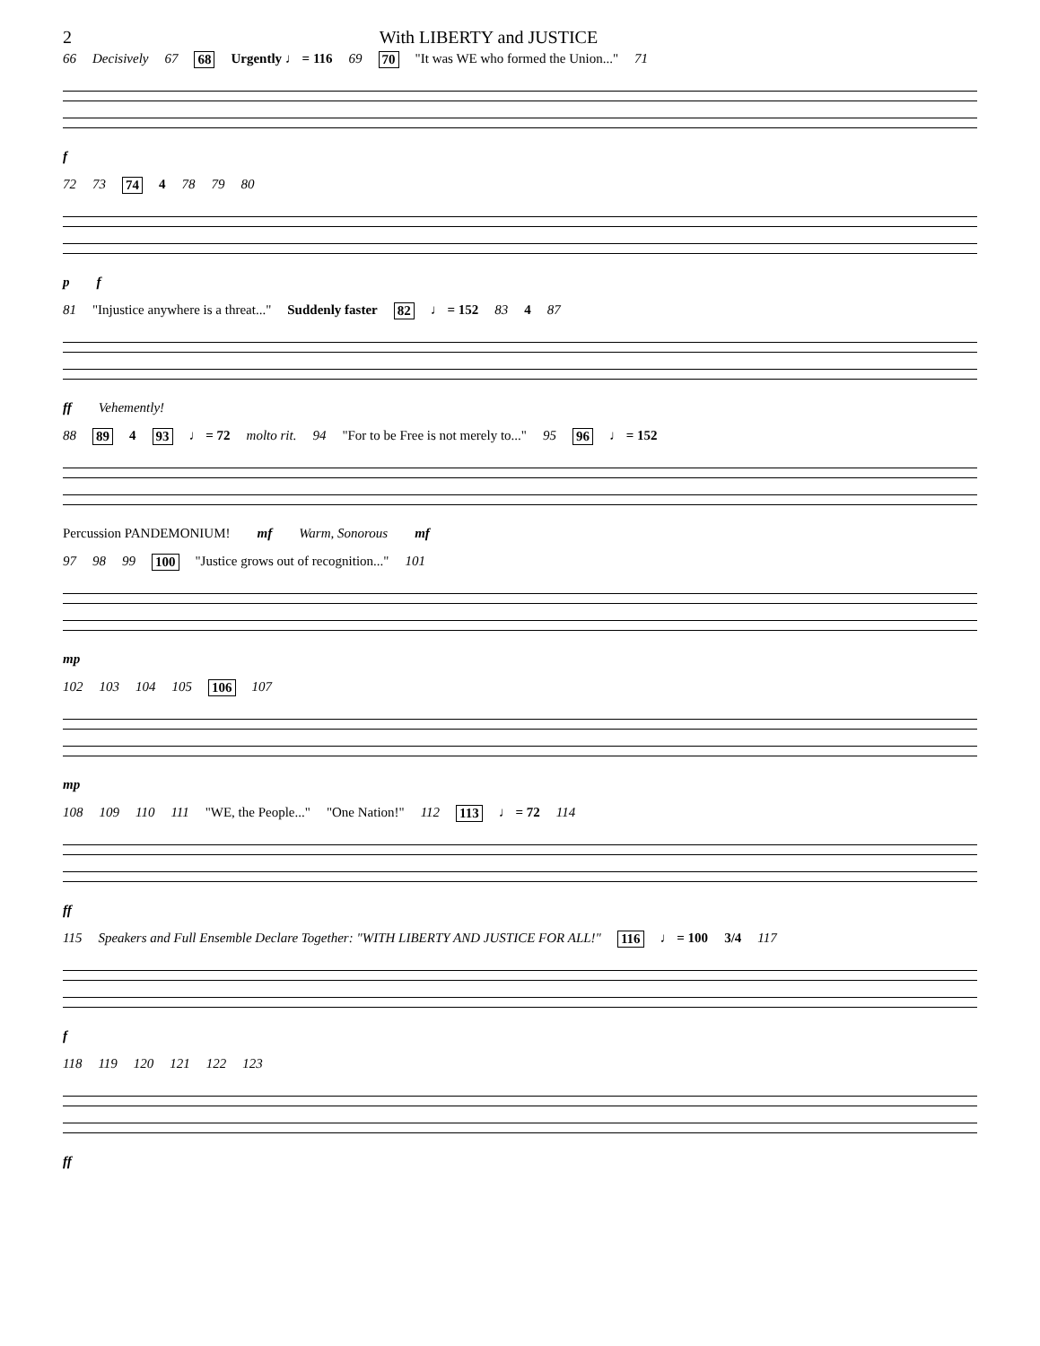2 With LIBERTY and JUSTICE
66 Decisively 67 68 Urgently ♩ = 116 69 70 "It was WE who formed the Union..." 71
f
72 73 74 4 78 79 80
p f
81 "Injustice anywhere is a threat..." Suddenly faster 82 ♩ = 152 83 4 87
ff Vehemently!
88 89 4 93 ♩ = 72 molto rit. 94 "For to be Free is not merely to..." 95 96 ♩ = 152
Percussion PANDEMONIUM! mf Warm, Sonorous mf
97 98 99 100 "Justice grows out of recognition..." 101
mp
102 103 104 105 106 107
mp
108 109 110 111 "WE, the People..." "One Nation!" 112 113 ♩ = 72 114
ff
115 Speakers and Full Ensemble Declare Together: "WITH LIBERTY AND JUSTICE FOR ALL!" 116 ♩ = 100 3/4 117
f
118 119 120 121 122 123
ff